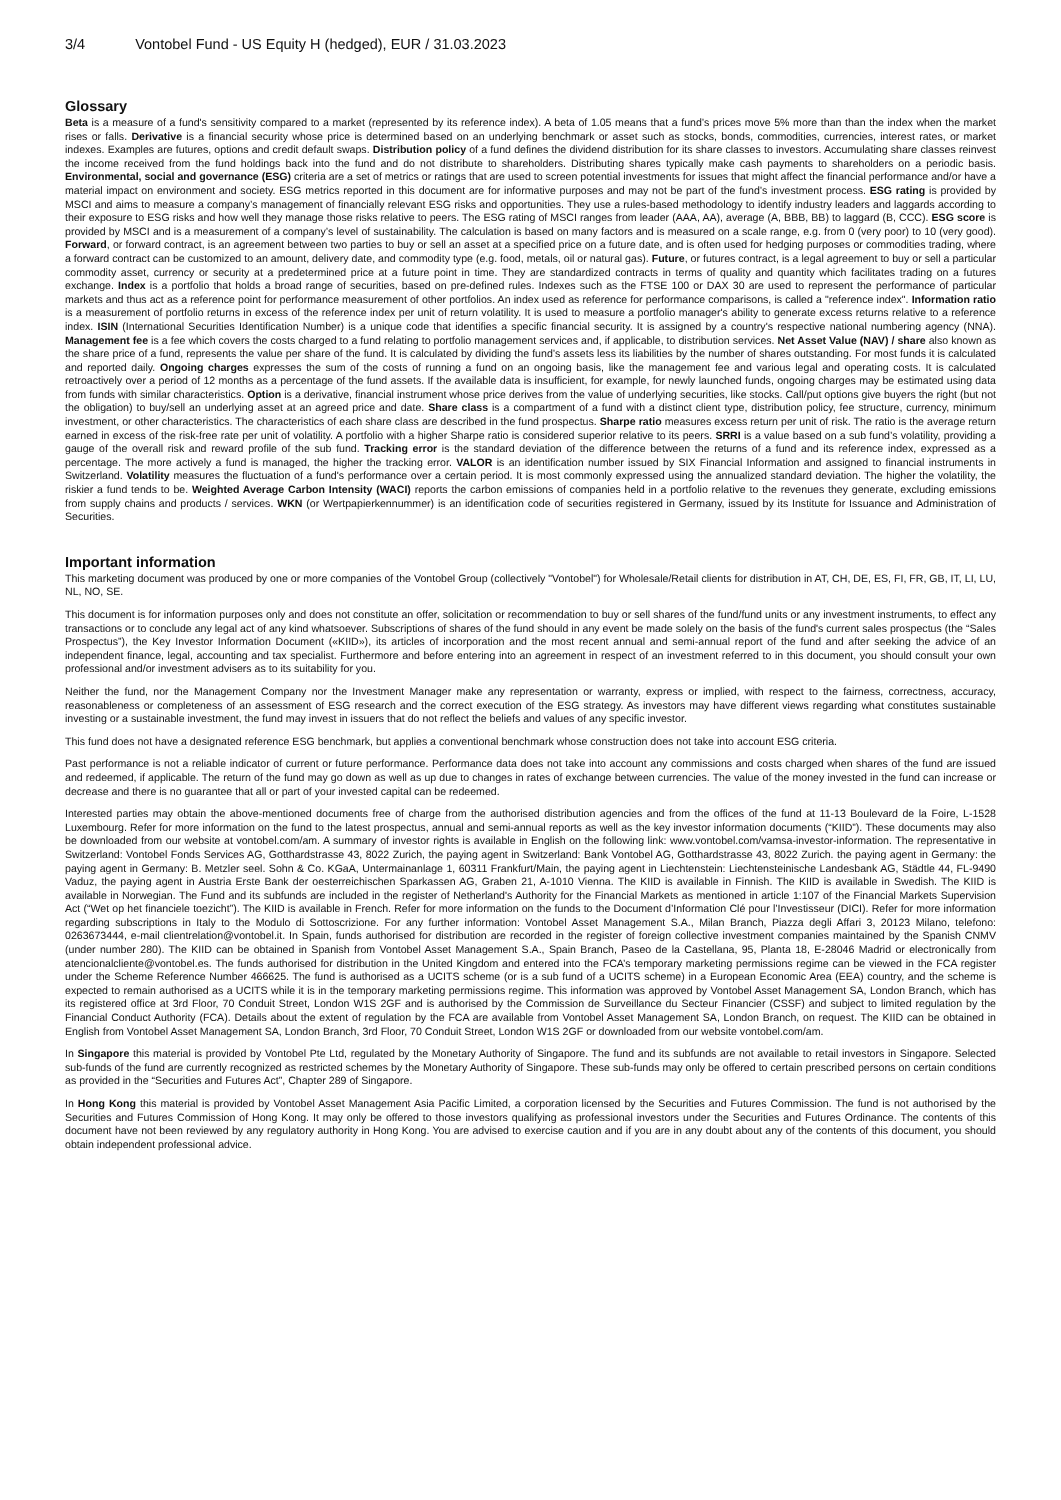3/4 Vontobel Fund - US Equity H (hedged), EUR / 31.03.2023
Glossary
Beta is a measure of a fund's sensitivity compared to a market (represented by its reference index). A beta of 1.05 means that a fund’s prices move 5% more than than the index when the market rises or falls. Derivative is a financial security whose price is determined based on an underlying benchmark or asset such as stocks, bonds, commodities, currencies, interest rates, or market indexes. Examples are futures, options and credit default swaps. Distribution policy of a fund defines the dividend distribution for its share classes to investors. Accumulating share classes reinvest the income received from the fund holdings back into the fund and do not distribute to shareholders. Distributing shares typically make cash payments to shareholders on a periodic basis. Environmental, social and governance (ESG) criteria are a set of metrics or ratings that are used to screen potential investments for issues that might affect the financial performance and/or have a material impact on environment and society. ESG metrics reported in this document are for informative purposes and may not be part of the fund’s investment process. ESG rating is provided by MSCI and aims to measure a company’s management of financially relevant ESG risks and opportunities. They use a rules-based methodology to identify industry leaders and laggards according to their exposure to ESG risks and how well they manage those risks relative to peers. The ESG rating of MSCI ranges from leader (AAA, AA), average (A, BBB, BB) to laggard (B, CCC). ESG score is provided by MSCI and is a measurement of a company’s level of sustainability. The calculation is based on many factors and is measured on a scale range, e.g. from 0 (very poor) to 10 (very good). Forward, or forward contract, is an agreement between two parties to buy or sell an asset at a specified price on a future date, and is often used for hedging purposes or commodities trading, where a forward contract can be customized to an amount, delivery date, and commodity type (e.g. food, metals, oil or natural gas). Future, or futures contract, is a legal agreement to buy or sell a particular commodity asset, currency or security at a predetermined price at a future point in time. They are standardized contracts in terms of quality and quantity which facilitates trading on a futures exchange. Index is a portfolio that holds a broad range of securities, based on pre-defined rules. Indexes such as the FTSE 100 or DAX 30 are used to represent the performance of particular markets and thus act as a reference point for performance measurement of other portfolios. An index used as reference for performance comparisons, is called a "reference index". Information ratio is a measurement of portfolio returns in excess of the reference index per unit of return volatility. It is used to measure a portfolio manager's ability to generate excess returns relative to a reference index. ISIN (International Securities Identification Number) is a unique code that identifies a specific financial security. It is assigned by a country's respective national numbering agency (NNA). Management fee is a fee which covers the costs charged to a fund relating to portfolio management services and, if applicable, to distribution services. Net Asset Value (NAV) / share also known as the share price of a fund, represents the value per share of the fund. It is calculated by dividing the fund’s assets less its liabilities by the number of shares outstanding. For most funds it is calculated and reported daily. Ongoing charges expresses the sum of the costs of running a fund on an ongoing basis, like the management fee and various legal and operating costs. It is calculated retroactively over a period of 12 months as a percentage of the fund assets. If the available data is insufficient, for example, for newly launched funds, ongoing charges may be estimated using data from funds with similar characteristics. Option is a derivative, financial instrument whose price derives from the value of underlying securities, like stocks. Call/put options give buyers the right (but not the obligation) to buy/sell an underlying asset at an agreed price and date. Share class is a compartment of a fund with a distinct client type, distribution policy, fee structure, currency, minimum investment, or other characteristics. The characteristics of each share class are described in the fund prospectus. Sharpe ratio measures excess return per unit of risk. The ratio is the average return earned in excess of the risk-free rate per unit of volatility. A portfolio with a higher Sharpe ratio is considered superior relative to its peers. SRRI is a value based on a sub fund’s volatility, providing a gauge of the overall risk and reward profile of the sub fund. Tracking error is the standard deviation of the difference between the returns of a fund and its reference index, expressed as a percentage. The more actively a fund is managed, the higher the tracking error. VALOR is an identification number issued by SIX Financial Information and assigned to financial instruments in Switzerland. Volatility measures the fluctuation of a fund's performance over a certain period. It is most commonly expressed using the annualized standard deviation. The higher the volatility, the riskier a fund tends to be. Weighted Average Carbon Intensity (WACI) reports the carbon emissions of companies held in a portfolio relative to the revenues they generate, excluding emissions from supply chains and products / services. WKN (or Wertpapierkennummer) is an identification code of securities registered in Germany, issued by its Institute for Issuance and Administration of Securities.
Important information
This marketing document was produced by one or more companies of the Vontobel Group (collectively "Vontobel") for Wholesale/Retail clients for distribution in AT, CH, DE, ES, FI, FR, GB, IT, LI, LU, NL, NO, SE.
This document is for information purposes only and does not constitute an offer, solicitation or recommendation to buy or sell shares of the fund/fund units or any investment instruments, to effect any transactions or to conclude any legal act of any kind whatsoever. Subscriptions of shares of the fund should in any event be made solely on the basis of the fund's current sales prospectus (the “Sales Prospectus”), the Key Investor Information Document («KIID»), its articles of incorporation and the most recent annual and semi-annual report of the fund and after seeking the advice of an independent finance, legal, accounting and tax specialist. Furthermore and before entering into an agreement in respect of an investment referred to in this document, you should consult your own professional and/or investment advisers as to its suitability for you.
Neither the fund, nor the Management Company nor the Investment Manager make any representation or warranty, express or implied, with respect to the fairness, correctness, accuracy, reasonableness or completeness of an assessment of ESG research and the correct execution of the ESG strategy. As investors may have different views regarding what constitutes sustainable investing or a sustainable investment, the fund may invest in issuers that do not reflect the beliefs and values of any specific investor.
This fund does not have a designated reference ESG benchmark, but applies a conventional benchmark whose construction does not take into account ESG criteria.
Past performance is not a reliable indicator of current or future performance. Performance data does not take into account any commissions and costs charged when shares of the fund are issued and redeemed, if applicable. The return of the fund may go down as well as up due to changes in rates of exchange between currencies. The value of the money invested in the fund can increase or decrease and there is no guarantee that all or part of your invested capital can be redeemed.
Interested parties may obtain the above-mentioned documents free of charge from the authorised distribution agencies and from the offices of the fund at 11-13 Boulevard de la Foire, L-1528 Luxembourg. Refer for more information on the fund to the latest prospectus, annual and semi-annual reports as well as the key investor information documents (“KIID”). These documents may also be downloaded from our website at vontobel.com/am. A summary of investor rights is available in English on the following link: www.vontobel.com/vamsa-investor-information. The representative in Switzerland: Vontobel Fonds Services AG, Gotthardstrasse 43, 8022 Zurich, the paying agent in Switzerland: Bank Vontobel AG, Gotthardstrasse 43, 8022 Zurich. the paying agent in Germany: the paying agent in Germany: B. Metzler seel. Sohn & Co. KGaA, Untermainanlage 1, 60311 Frankfurt/Main, the paying agent in Liechtenstein: Liechtensteinische Landesbank AG, Städtle 44, FL-9490 Vaduz, the paying agent in Austria Erste Bank der oesterreichischen Sparkassen AG, Graben 21, A-1010 Vienna. The KIID is available in Finnish. The KIID is available in Swedish. The KIID is available in Norwegian. The Fund and its subfunds are included in the register of Netherland's Authority for the Financial Markets as mentioned in article 1:107 of the Financial Markets Supervision Act (“Wet op het financiele toezicht”). The KIID is available in French. Refer for more information on the funds to the Document d’Information Clé pour l’Investisseur (DICI). Refer for more information regarding subscriptions in Italy to the Modulo di Sottoscrizione. For any further information: Vontobel Asset Management S.A., Milan Branch, Piazza degli Affari 3, 20123 Milano, telefono: 0263673444, e-mail clientrelation@vontobel.it. In Spain, funds authorised for distribution are recorded in the register of foreign collective investment companies maintained by the Spanish CNMV (under number 280). The KIID can be obtained in Spanish from Vontobel Asset Management S.A., Spain Branch, Paseo de la Castellana, 95, Planta 18, E-28046 Madrid or electronically from atencionalcliente@vontobel.es. The funds authorised for distribution in the United Kingdom and entered into the FCA’s temporary marketing permissions regime can be viewed in the FCA register under the Scheme Reference Number 466625. The fund is authorised as a UCITS scheme (or is a sub fund of a UCITS scheme) in a European Economic Area (EEA) country, and the scheme is expected to remain authorised as a UCITS while it is in the temporary marketing permissions regime. This information was approved by Vontobel Asset Management SA, London Branch, which has its registered office at 3rd Floor, 70 Conduit Street, London W1S 2GF and is authorised by the Commission de Surveillance du Secteur Financier (CSSF) and subject to limited regulation by the Financial Conduct Authority (FCA). Details about the extent of regulation by the FCA are available from Vontobel Asset Management SA, London Branch, on request. The KIID can be obtained in English from Vontobel Asset Management SA, London Branch, 3rd Floor, 70 Conduit Street, London W1S 2GF or downloaded from our website vontobel.com/am.
In Singapore this material is provided by Vontobel Pte Ltd, regulated by the Monetary Authority of Singapore. The fund and its subfunds are not available to retail investors in Singapore. Selected sub-funds of the fund are currently recognized as restricted schemes by the Monetary Authority of Singapore. These sub-funds may only be offered to certain prescribed persons on certain conditions as provided in the “Securities and Futures Act”, Chapter 289 of Singapore.
In Hong Kong this material is provided by Vontobel Asset Management Asia Pacific Limited, a corporation licensed by the Securities and Futures Commission. The fund is not authorised by the Securities and Futures Commission of Hong Kong. It may only be offered to those investors qualifying as professional investors under the Securities and Futures Ordinance. The contents of this document have not been reviewed by any regulatory authority in Hong Kong. You are advised to exercise caution and if you are in any doubt about any of the contents of this document, you should obtain independent professional advice.